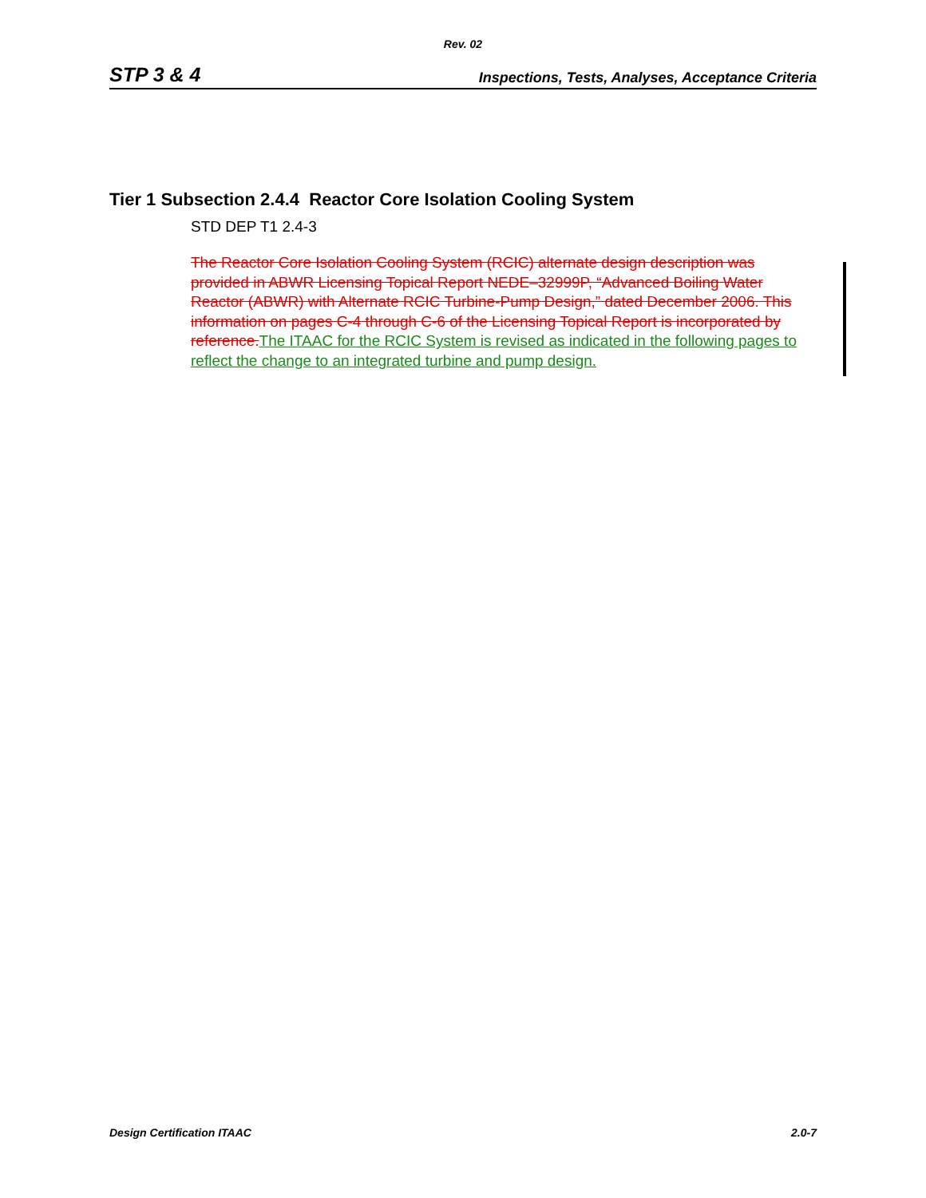Rev. 02
STP 3 & 4 Inspections, Tests, Analyses, Acceptance Criteria
Tier 1 Subsection 2.4.4 Reactor Core Isolation Cooling System
STD DEP T1 2.4-3
The Reactor Core Isolation Cooling System (RCIC) alternate design description was provided in ABWR Licensing Topical Report NEDE–32999P, “Advanced Boiling Water Reactor (ABWR) with Alternate RCIC Turbine-Pump Design,” dated December 2006. This information on pages C-4 through C-6 of the Licensing Topical Report is incorporated by reference.The ITAAC for the RCIC System is revised as indicated in the following pages to reflect the change to an integrated turbine and pump design.
Design Certification ITAAC 2.0-7